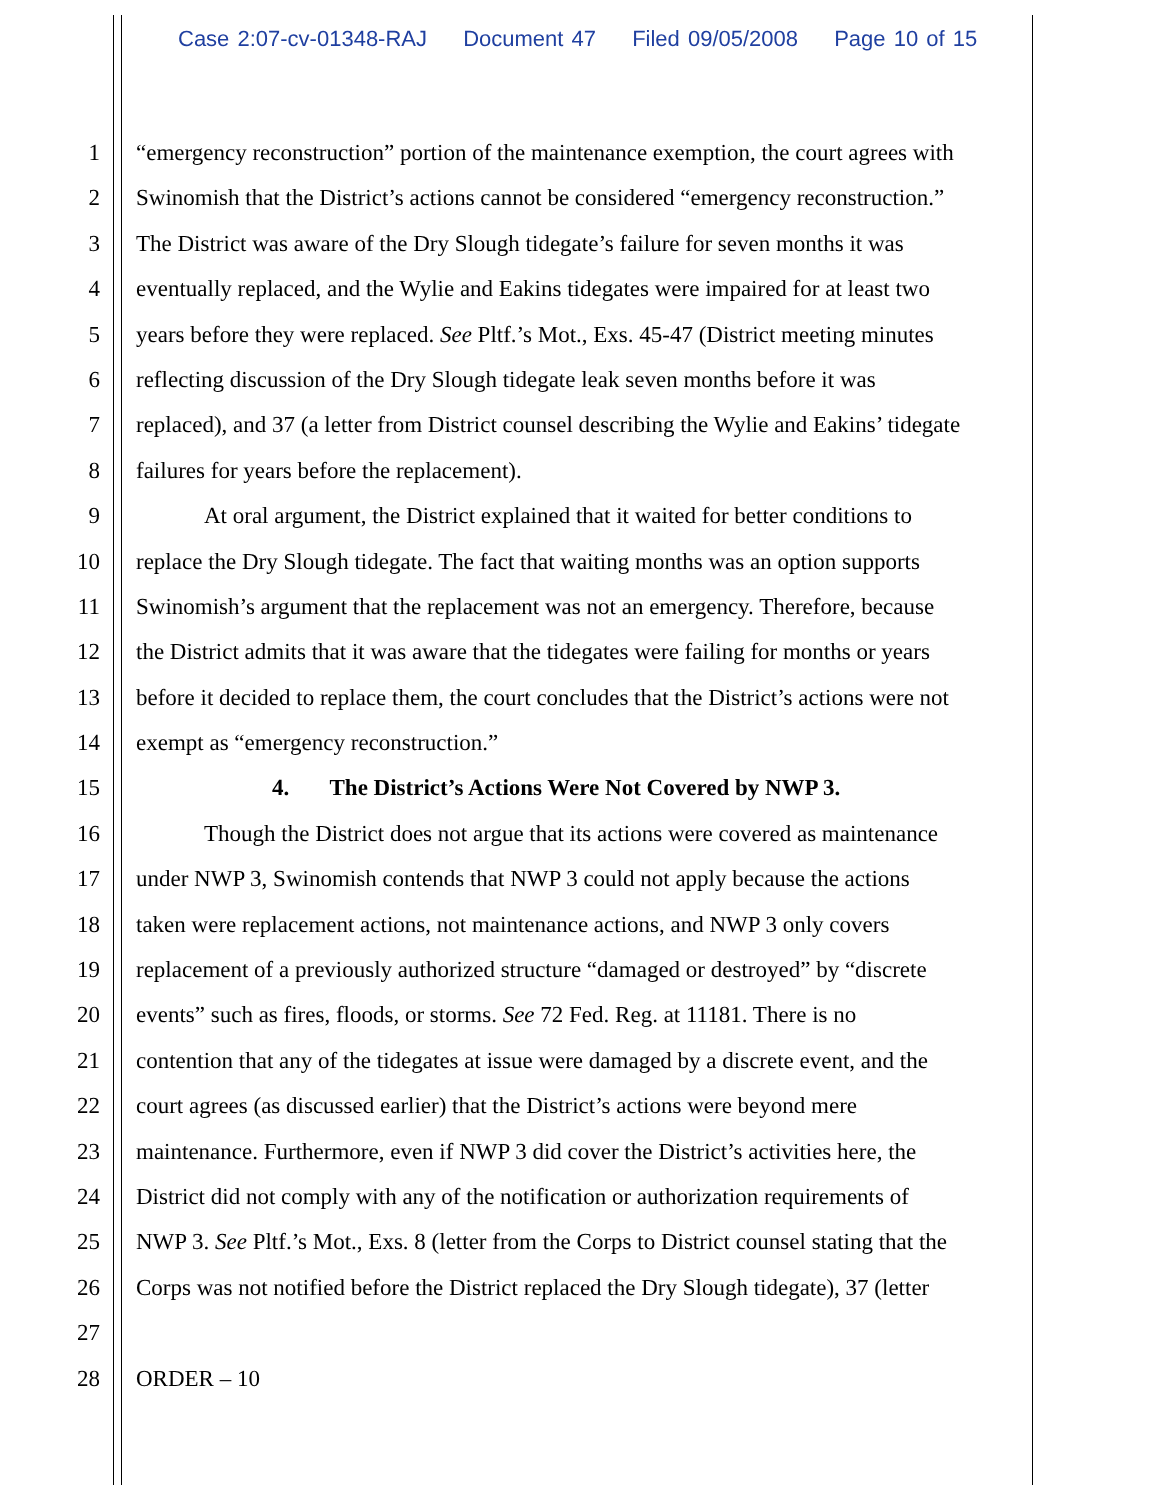Case 2:07-cv-01348-RAJ Document 47 Filed 09/05/2008 Page 10 of 15
1 “emergency reconstruction” portion of the maintenance exemption, the court agrees with
2 Swinomish that the District’s actions cannot be considered “emergency reconstruction.”
3 The District was aware of the Dry Slough tidegate’s failure for seven months it was
4 eventually replaced, and the Wylie and Eakins tidegates were impaired for at least two
5 years before they were replaced. See Pltf.’s Mot., Exs. 45-47 (District meeting minutes
6 reflecting discussion of the Dry Slough tidegate leak seven months before it was
7 replaced), and 37 (a letter from District counsel describing the Wylie and Eakins’ tidegate
8 failures for years before the replacement).
9 At oral argument, the District explained that it waited for better conditions to
10 replace the Dry Slough tidegate. The fact that waiting months was an option supports
11 Swinomish’s argument that the replacement was not an emergency. Therefore, because
12 the District admits that it was aware that the tidegates were failing for months or years
13 before it decided to replace them, the court concludes that the District’s actions were not
14 exempt as “emergency reconstruction.”
15 4. The District’s Actions Were Not Covered by NWP 3.
16 Though the District does not argue that its actions were covered as maintenance
17 under NWP 3, Swinomish contends that NWP 3 could not apply because the actions
18 taken were replacement actions, not maintenance actions, and NWP 3 only covers
19 replacement of a previously authorized structure “damaged or destroyed” by “discrete
20 events” such as fires, floods, or storms. See 72 Fed. Reg. at 11181. There is no
21 contention that any of the tidegates at issue were damaged by a discrete event, and the
22 court agrees (as discussed earlier) that the District’s actions were beyond mere
23 maintenance. Furthermore, even if NWP 3 did cover the District’s activities here, the
24 District did not comply with any of the notification or authorization requirements of
25 NWP 3. See Pltf.’s Mot., Exs. 8 (letter from the Corps to District counsel stating that the
26 Corps was not notified before the District replaced the Dry Slough tidegate), 37 (letter
27
28 ORDER – 10